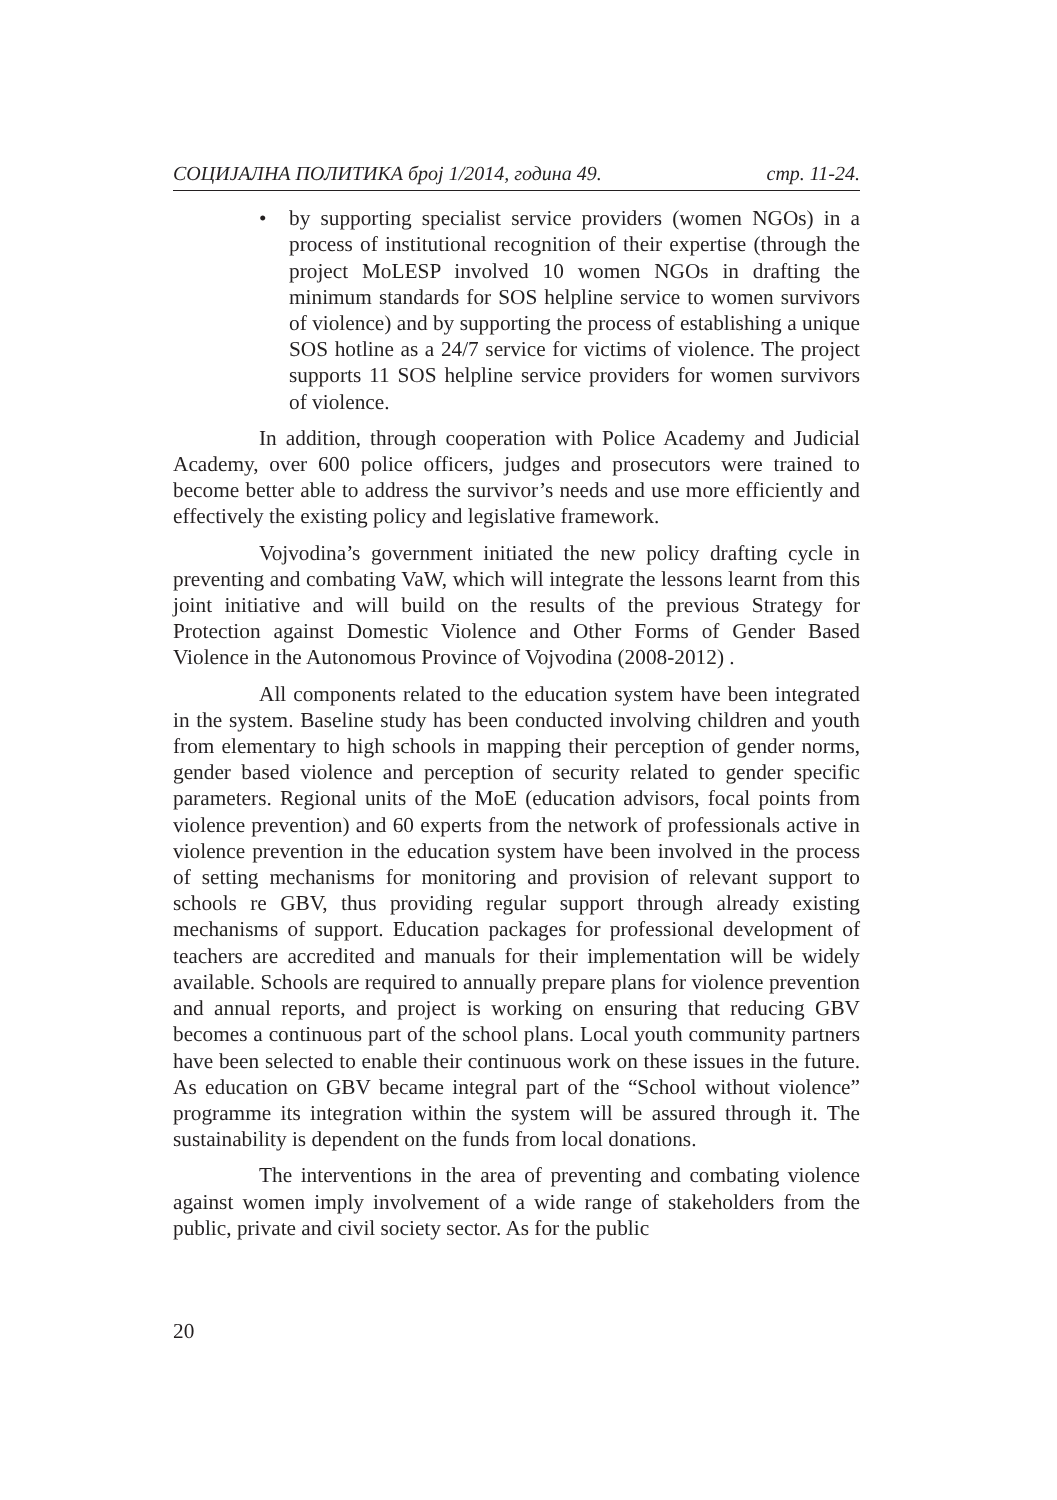СОЦИЈАЛНА ПОЛИТИКА број 1/2014, година 49. стр. 11-24.
• by supporting specialist service providers (women NGOs) in a process of institutional recognition of their expertise (through the project MoLESP involved 10 women NGOs in drafting the minimum standards for SOS helpline service to women survivors of violence) and by supporting the process of establishing a unique SOS hotline as a 24/7 service for victims of violence. The project supports 11 SOS helpline service providers for women survivors of violence.
In addition, through cooperation with Police Academy and Judicial Academy, over 600 police officers, judges and prosecutors were trained to become better able to address the survivor’s needs and use more efficiently and effectively the existing policy and legislative framework.
Vojvodina’s government initiated the new policy drafting cycle in preventing and combating VaW, which will integrate the lessons learnt from this joint initiative and will build on the results of the previous Strategy for Protection against Domestic Violence and Other Forms of Gender Based Violence in the Autonomous Province of Vojvodina (2008-2012) .
All components related to the education system have been integrated in the system. Baseline study has been conducted involving children and youth from elementary to high schools in mapping their perception of gender norms, gender based violence and perception of security related to gender specific parameters. Regional units of the MoE (education advisors, focal points from violence prevention) and 60 experts from the network of professionals active in violence prevention in the education system have been involved in the process of setting mechanisms for monitoring and provision of relevant support to schools re GBV, thus providing regular support through already existing mechanisms of support. Education packages for professional development of teachers are accredited and manuals for their implementation will be widely available. Schools are required to annually prepare plans for violence prevention and annual reports, and project is working on ensuring that reducing GBV becomes a continuous part of the school plans. Local youth community partners have been selected to enable their continuous work on these issues in the future. As education on GBV became integral part of the “School without violence” programme its integration within the system will be assured through it. The sustainability is dependent on the funds from local donations.
The interventions in the area of preventing and combating violence against women imply involvement of a wide range of stakeholders from the public, private and civil society sector. As for the public
20